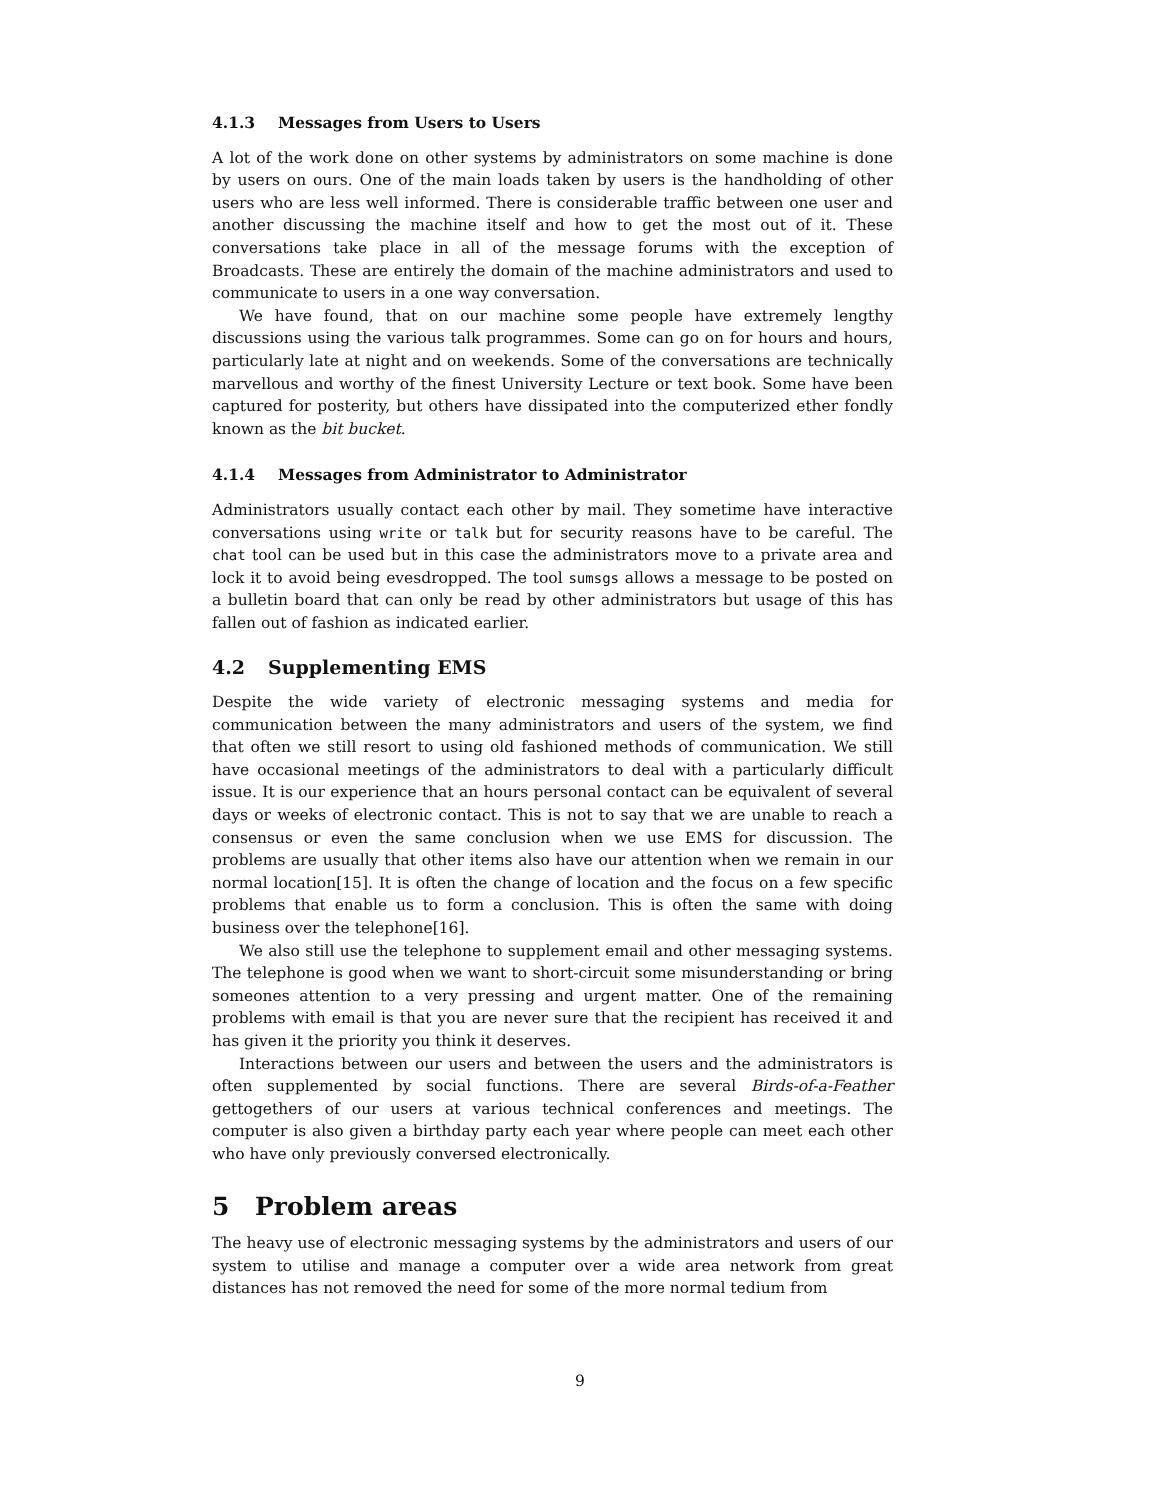4.1.3 Messages from Users to Users
A lot of the work done on other systems by administrators on some machine is done by users on ours. One of the main loads taken by users is the handholding of other users who are less well informed. There is considerable traffic between one user and another discussing the machine itself and how to get the most out of it. These conversations take place in all of the message forums with the exception of Broadcasts. These are entirely the domain of the machine administrators and used to communicate to users in a one way conversation.
We have found, that on our machine some people have extremely lengthy discussions using the various talk programmes. Some can go on for hours and hours, particularly late at night and on weekends. Some of the conversations are technically marvellous and worthy of the finest University Lecture or text book. Some have been captured for posterity, but others have dissipated into the computerized ether fondly known as the bit bucket.
4.1.4 Messages from Administrator to Administrator
Administrators usually contact each other by mail. They sometime have interactive conversations using write or talk but for security reasons have to be careful. The chat tool can be used but in this case the administrators move to a private area and lock it to avoid being evesdropped. The tool sumsgs allows a message to be posted on a bulletin board that can only be read by other administrators but usage of this has fallen out of fashion as indicated earlier.
4.2 Supplementing EMS
Despite the wide variety of electronic messaging systems and media for communication between the many administrators and users of the system, we find that often we still resort to using old fashioned methods of communication. We still have occasional meetings of the administrators to deal with a particularly difficult issue. It is our experience that an hours personal contact can be equivalent of several days or weeks of electronic contact. This is not to say that we are unable to reach a consensus or even the same conclusion when we use EMS for discussion. The problems are usually that other items also have our attention when we remain in our normal location[15]. It is often the change of location and the focus on a few specific problems that enable us to form a conclusion. This is often the same with doing business over the telephone[16].
We also still use the telephone to supplement email and other messaging systems. The telephone is good when we want to short-circuit some misunderstanding or bring someones attention to a very pressing and urgent matter. One of the remaining problems with email is that you are never sure that the recipient has received it and has given it the priority you think it deserves.
Interactions between our users and between the users and the administrators is often supplemented by social functions. There are several Birds-of-a-Feather gettogethers of our users at various technical conferences and meetings. The computer is also given a birthday party each year where people can meet each other who have only previously conversed electronically.
5 Problem areas
The heavy use of electronic messaging systems by the administrators and users of our system to utilise and manage a computer over a wide area network from great distances has not removed the need for some of the more normal tedium from
9